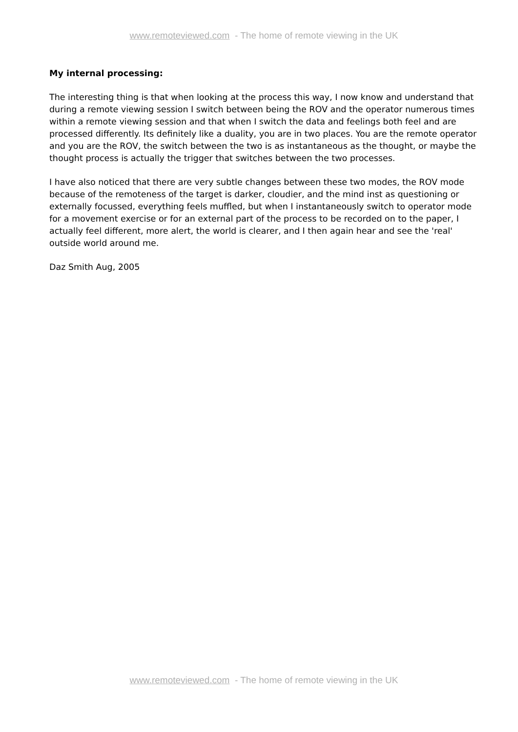www.remoteviewed.com - The home of remote viewing in the UK
My internal processing:
The interesting thing is that when looking at the process this way, I now know and understand that during a remote viewing session I switch between being the ROV and the operator numerous times within a remote viewing session and that when I switch the data and feelings both feel and are processed differently. Its definitely like a duality, you are in two places. You are the remote operator and you are the ROV, the switch between the two is as instantaneous as the thought, or maybe the thought process is actually the trigger that switches between the two processes.
I have also noticed that there are very subtle changes between these two modes, the ROV mode because of the remoteness of the target is darker, cloudier, and the mind inst as questioning or externally focussed, everything feels muffled, but when I instantaneously switch to operator mode for a movement exercise or for an external part of the process to be recorded on to the paper, I actually feel different, more alert, the world is clearer, and I then again hear and see the 'real' outside world around me.
Daz Smith Aug, 2005
www.remoteviewed.com - The home of remote viewing in the UK